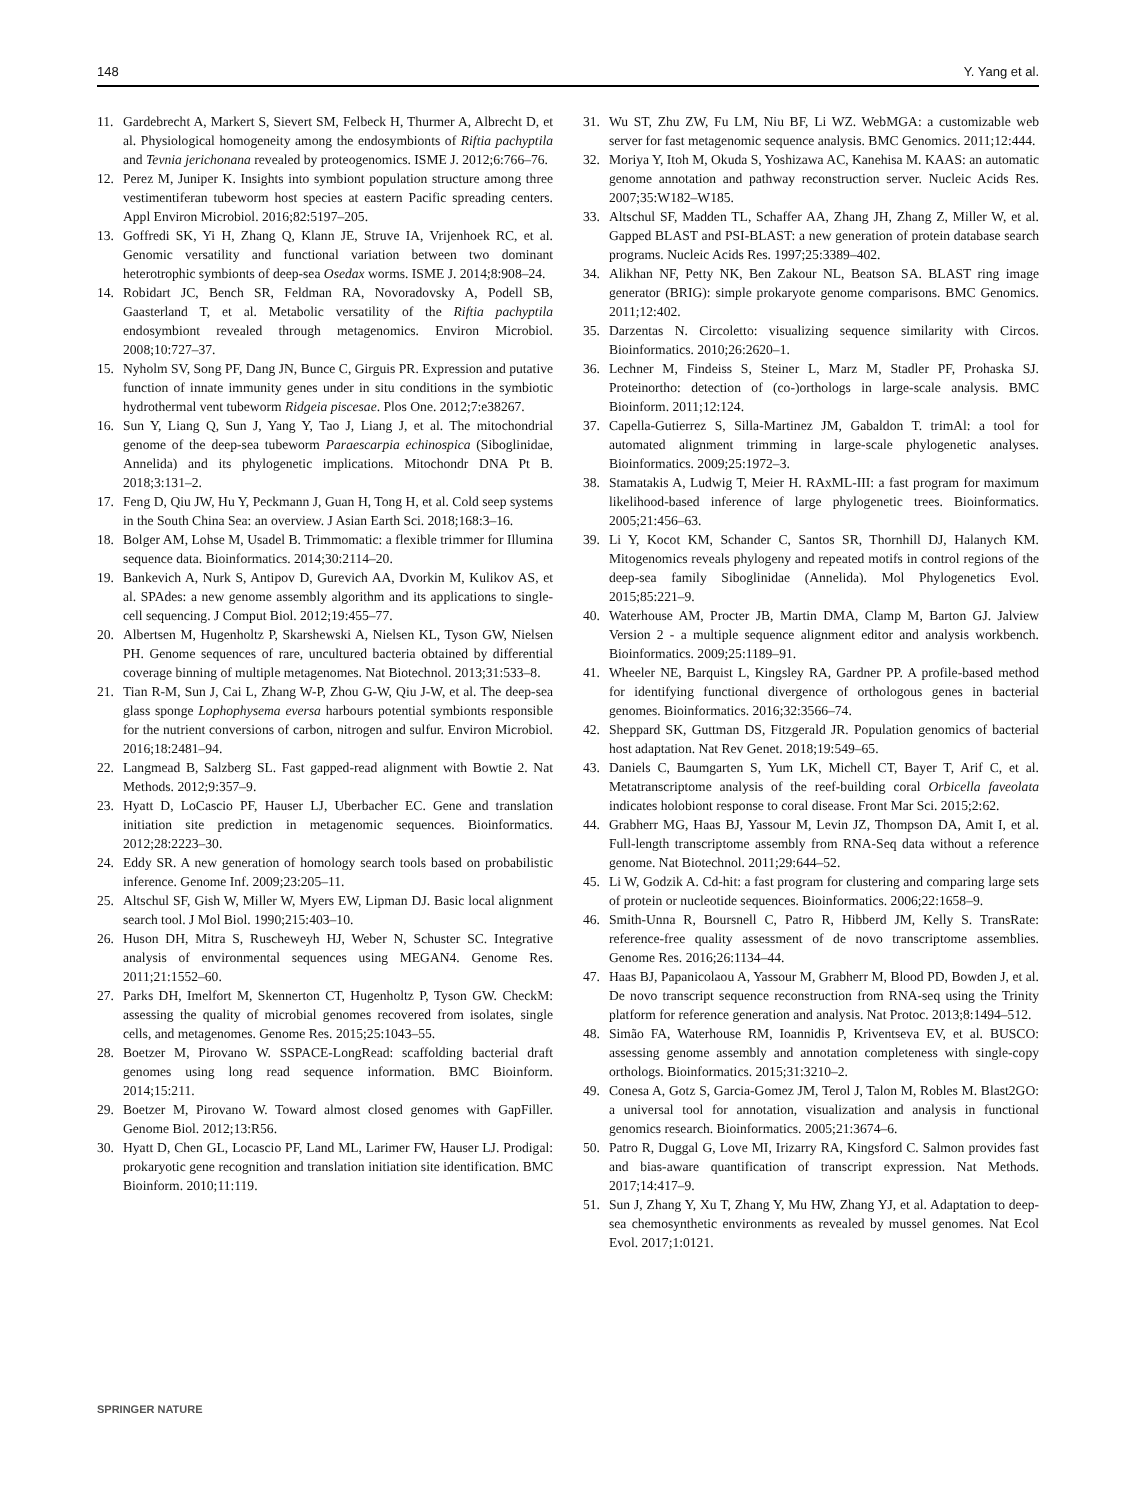148 Y. Yang et al.
11. Gardebrecht A, Markert S, Sievert SM, Felbeck H, Thurmer A, Albrecht D, et al. Physiological homogeneity among the endosymbionts of Riftia pachyptila and Tevnia jerichonana revealed by proteogenomics. ISME J. 2012;6:766–76.
12. Perez M, Juniper K. Insights into symbiont population structure among three vestimentiferan tubeworm host species at eastern Pacific spreading centers. Appl Environ Microbiol. 2016;82:5197–205.
13. Goffredi SK, Yi H, Zhang Q, Klann JE, Struve IA, Vrijenhoek RC, et al. Genomic versatility and functional variation between two dominant heterotrophic symbionts of deep-sea Osedax worms. ISME J. 2014;8:908–24.
14. Robidart JC, Bench SR, Feldman RA, Novoradovsky A, Podell SB, Gaasterland T, et al. Metabolic versatility of the Riftia pachyptila endosymbiont revealed through metagenomics. Environ Microbiol. 2008;10:727–37.
15. Nyholm SV, Song PF, Dang JN, Bunce C, Girguis PR. Expression and putative function of innate immunity genes under in situ conditions in the symbiotic hydrothermal vent tubeworm Ridgeia piscesae. Plos One. 2012;7:e38267.
16. Sun Y, Liang Q, Sun J, Yang Y, Tao J, Liang J, et al. The mitochondrial genome of the deep-sea tubeworm Paraescarpia echinospica (Siboglinidae, Annelida) and its phylogenetic implications. Mitochondr DNA Pt B. 2018;3:131–2.
17. Feng D, Qiu JW, Hu Y, Peckmann J, Guan H, Tong H, et al. Cold seep systems in the South China Sea: an overview. J Asian Earth Sci. 2018;168:3–16.
18. Bolger AM, Lohse M, Usadel B. Trimmomatic: a flexible trimmer for Illumina sequence data. Bioinformatics. 2014;30:2114–20.
19. Bankevich A, Nurk S, Antipov D, Gurevich AA, Dvorkin M, Kulikov AS, et al. SPAdes: a new genome assembly algorithm and its applications to single-cell sequencing. J Comput Biol. 2012;19:455–77.
20. Albertsen M, Hugenholtz P, Skarshewski A, Nielsen KL, Tyson GW, Nielsen PH. Genome sequences of rare, uncultured bacteria obtained by differential coverage binning of multiple metagenomes. Nat Biotechnol. 2013;31:533–8.
21. Tian R-M, Sun J, Cai L, Zhang W-P, Zhou G-W, Qiu J-W, et al. The deep-sea glass sponge Lophophysema eversa harbours potential symbionts responsible for the nutrient conversions of carbon, nitrogen and sulfur. Environ Microbiol. 2016;18:2481–94.
22. Langmead B, Salzberg SL. Fast gapped-read alignment with Bowtie 2. Nat Methods. 2012;9:357–9.
23. Hyatt D, LoCascio PF, Hauser LJ, Uberbacher EC. Gene and translation initiation site prediction in metagenomic sequences. Bioinformatics. 2012;28:2223–30.
24. Eddy SR. A new generation of homology search tools based on probabilistic inference. Genome Inf. 2009;23:205–11.
25. Altschul SF, Gish W, Miller W, Myers EW, Lipman DJ. Basic local alignment search tool. J Mol Biol. 1990;215:403–10.
26. Huson DH, Mitra S, Ruscheweyh HJ, Weber N, Schuster SC. Integrative analysis of environmental sequences using MEGAN4. Genome Res. 2011;21:1552–60.
27. Parks DH, Imelfort M, Skennerton CT, Hugenholtz P, Tyson GW. CheckM: assessing the quality of microbial genomes recovered from isolates, single cells, and metagenomes. Genome Res. 2015;25:1043–55.
28. Boetzer M, Pirovano W. SSPACE-LongRead: scaffolding bacterial draft genomes using long read sequence information. BMC Bioinform. 2014;15:211.
29. Boetzer M, Pirovano W. Toward almost closed genomes with GapFiller. Genome Biol. 2012;13:R56.
30. Hyatt D, Chen GL, Locascio PF, Land ML, Larimer FW, Hauser LJ. Prodigal: prokaryotic gene recognition and translation initiation site identification. BMC Bioinform. 2010;11:119.
31. Wu ST, Zhu ZW, Fu LM, Niu BF, Li WZ. WebMGA: a customizable web server for fast metagenomic sequence analysis. BMC Genomics. 2011;12:444.
32. Moriya Y, Itoh M, Okuda S, Yoshizawa AC, Kanehisa M. KAAS: an automatic genome annotation and pathway reconstruction server. Nucleic Acids Res. 2007;35:W182–W185.
33. Altschul SF, Madden TL, Schaffer AA, Zhang JH, Zhang Z, Miller W, et al. Gapped BLAST and PSI-BLAST: a new generation of protein database search programs. Nucleic Acids Res. 1997;25:3389–402.
34. Alikhan NF, Petty NK, Ben Zakour NL, Beatson SA. BLAST ring image generator (BRIG): simple prokaryote genome comparisons. BMC Genomics. 2011;12:402.
35. Darzentas N. Circoletto: visualizing sequence similarity with Circos. Bioinformatics. 2010;26:2620–1.
36. Lechner M, Findeiss S, Steiner L, Marz M, Stadler PF, Prohaska SJ. Proteinortho: detection of (co-)orthologs in large-scale analysis. BMC Bioinform. 2011;12:124.
37. Capella-Gutierrez S, Silla-Martinez JM, Gabaldon T. trimAl: a tool for automated alignment trimming in large-scale phylogenetic analyses. Bioinformatics. 2009;25:1972–3.
38. Stamatakis A, Ludwig T, Meier H. RAxML-III: a fast program for maximum likelihood-based inference of large phylogenetic trees. Bioinformatics. 2005;21:456–63.
39. Li Y, Kocot KM, Schander C, Santos SR, Thornhill DJ, Halanych KM. Mitogenomics reveals phylogeny and repeated motifs in control regions of the deep-sea family Siboglinidae (Annelida). Mol Phylogenetics Evol. 2015;85:221–9.
40. Waterhouse AM, Procter JB, Martin DMA, Clamp M, Barton GJ. Jalview Version 2 - a multiple sequence alignment editor and analysis workbench. Bioinformatics. 2009;25:1189–91.
41. Wheeler NE, Barquist L, Kingsley RA, Gardner PP. A profile-based method for identifying functional divergence of orthologous genes in bacterial genomes. Bioinformatics. 2016;32:3566–74.
42. Sheppard SK, Guttman DS, Fitzgerald JR. Population genomics of bacterial host adaptation. Nat Rev Genet. 2018;19:549–65.
43. Daniels C, Baumgarten S, Yum LK, Michell CT, Bayer T, Arif C, et al. Metatranscriptome analysis of the reef-building coral Orbicella faveolata indicates holobiont response to coral disease. Front Mar Sci. 2015;2:62.
44. Grabherr MG, Haas BJ, Yassour M, Levin JZ, Thompson DA, Amit I, et al. Full-length transcriptome assembly from RNA-Seq data without a reference genome. Nat Biotechnol. 2011;29:644–52.
45. Li W, Godzik A. Cd-hit: a fast program for clustering and comparing large sets of protein or nucleotide sequences. Bioinformatics. 2006;22:1658–9.
46. Smith-Unna R, Boursnell C, Patro R, Hibberd JM, Kelly S. TransRate: reference-free quality assessment of de novo transcriptome assemblies. Genome Res. 2016;26:1134–44.
47. Haas BJ, Papanicolaou A, Yassour M, Grabherr M, Blood PD, Bowden J, et al. De novo transcript sequence reconstruction from RNA-seq using the Trinity platform for reference generation and analysis. Nat Protoc. 2013;8:1494–512.
48. Simão FA, Waterhouse RM, Ioannidis P, Kriventseva EV, et al. BUSCO: assessing genome assembly and annotation completeness with single-copy orthologs. Bioinformatics. 2015;31:3210–2.
49. Conesa A, Gotz S, Garcia-Gomez JM, Terol J, Talon M, Robles M. Blast2GO: a universal tool for annotation, visualization and analysis in functional genomics research. Bioinformatics. 2005;21:3674–6.
50. Patro R, Duggal G, Love MI, Irizarry RA, Kingsford C. Salmon provides fast and bias-aware quantification of transcript expression. Nat Methods. 2017;14:417–9.
51. Sun J, Zhang Y, Xu T, Zhang Y, Mu HW, Zhang YJ, et al. Adaptation to deep-sea chemosynthetic environments as revealed by mussel genomes. Nat Ecol Evol. 2017;1:0121.
SPRINGER NATURE